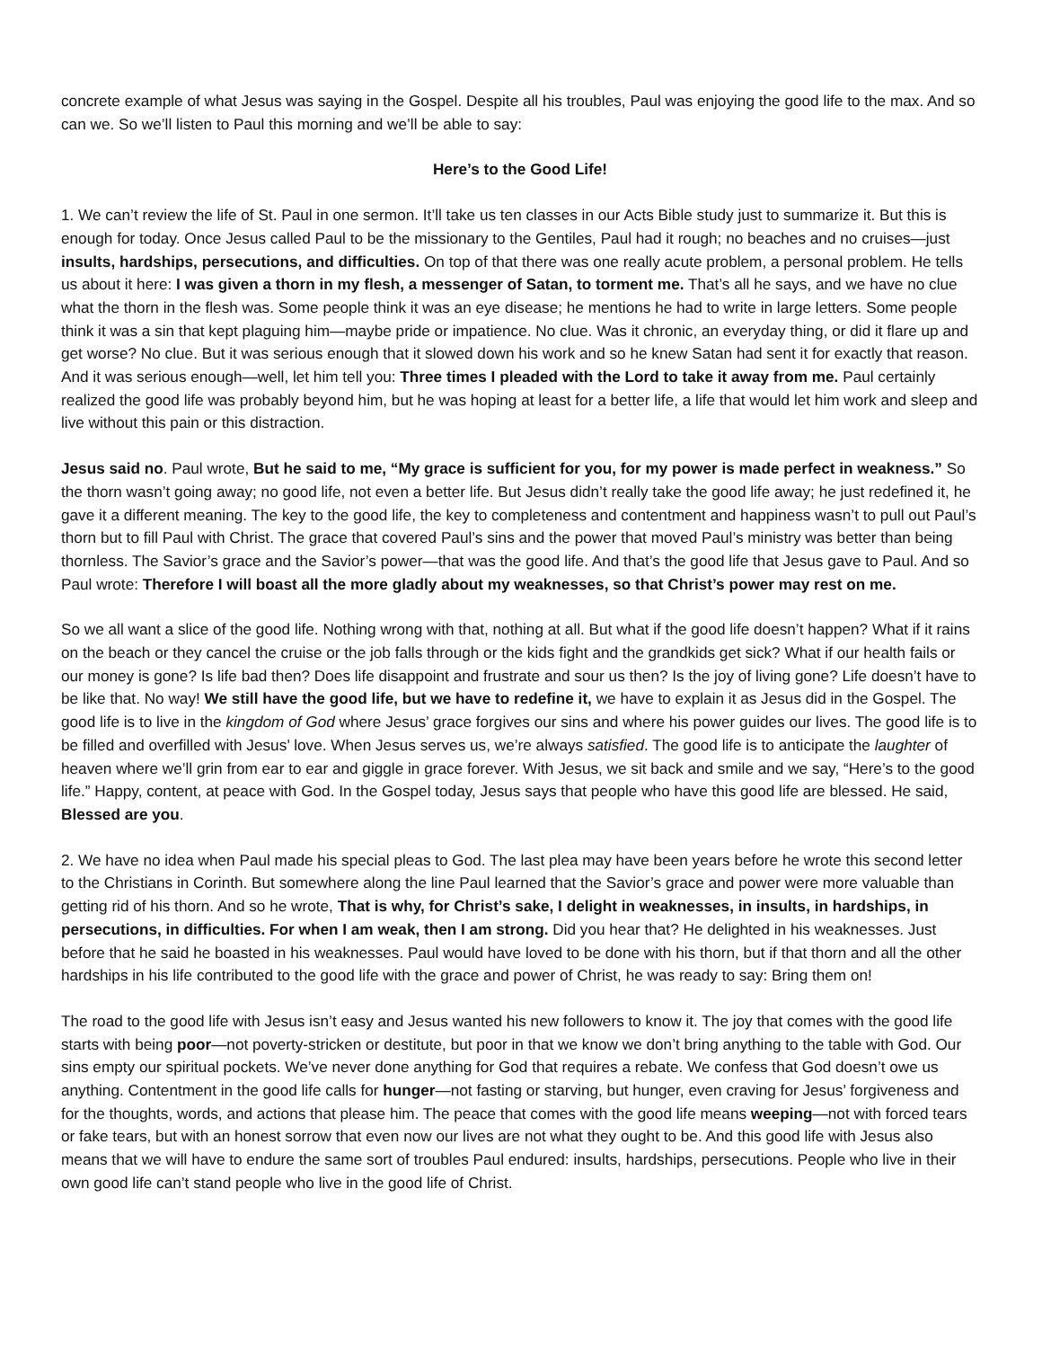concrete example of what Jesus was saying in the Gospel. Despite all his troubles, Paul was enjoying the good life to the max. And so can we. So we’ll listen to Paul this morning and we’ll be able to say:
Here’s to the Good Life!
1. We can’t review the life of St. Paul in one sermon. It’ll take us ten classes in our Acts Bible study just to summarize it. But this is enough for today. Once Jesus called Paul to be the missionary to the Gentiles, Paul had it rough; no beaches and no cruises—just insults, hardships, persecutions, and difficulties. On top of that there was one really acute problem, a personal problem. He tells us about it here: I was given a thorn in my flesh, a messenger of Satan, to torment me. That’s all he says, and we have no clue what the thorn in the flesh was. Some people think it was an eye disease; he mentions he had to write in large letters. Some people think it was a sin that kept plaguing him—maybe pride or impatience. No clue. Was it chronic, an everyday thing, or did it flare up and get worse? No clue. But it was serious enough that it slowed down his work and so he knew Satan had sent it for exactly that reason. And it was serious enough—well, let him tell you: Three times I pleaded with the Lord to take it away from me. Paul certainly realized the good life was probably beyond him, but he was hoping at least for a better life, a life that would let him work and sleep and live without this pain or this distraction.
Jesus said no. Paul wrote, But he said to me, “My grace is sufficient for you, for my power is made perfect in weakness.” So the thorn wasn’t going away; no good life, not even a better life. But Jesus didn’t really take the good life away; he just redefined it, he gave it a different meaning. The key to the good life, the key to completeness and contentment and happiness wasn’t to pull out Paul’s thorn but to fill Paul with Christ. The grace that covered Paul’s sins and the power that moved Paul’s ministry was better than being thornless. The Savior’s grace and the Savior’s power—that was the good life. And that’s the good life that Jesus gave to Paul. And so Paul wrote: Therefore I will boast all the more gladly about my weaknesses, so that Christ’s power may rest on me.
So we all want a slice of the good life. Nothing wrong with that, nothing at all. But what if the good life doesn’t happen? What if it rains on the beach or they cancel the cruise or the job falls through or the kids fight and the grandkids get sick? What if our health fails or our money is gone? Is life bad then? Does life disappoint and frustrate and sour us then? Is the joy of living gone? Life doesn’t have to be like that. No way! We still have the good life, but we have to redefine it, we have to explain it as Jesus did in the Gospel. The good life is to live in the kingdom of God where Jesus’ grace forgives our sins and where his power guides our lives. The good life is to be filled and overfilled with Jesus’ love. When Jesus serves us, we’re always satisfied. The good life is to anticipate the laughter of heaven where we’ll grin from ear to ear and giggle in grace forever. With Jesus, we sit back and smile and we say, “Here’s to the good life.” Happy, content, at peace with God. In the Gospel today, Jesus says that people who have this good life are blessed. He said, Blessed are you.
2. We have no idea when Paul made his special pleas to God. The last plea may have been years before he wrote this second letter to the Christians in Corinth. But somewhere along the line Paul learned that the Savior’s grace and power were more valuable than getting rid of his thorn. And so he wrote, That is why, for Christ’s sake, I delight in weaknesses, in insults, in hardships, in persecutions, in difficulties. For when I am weak, then I am strong. Did you hear that? He delighted in his weaknesses. Just before that he said he boasted in his weaknesses. Paul would have loved to be done with his thorn, but if that thorn and all the other hardships in his life contributed to the good life with the grace and power of Christ, he was ready to say: Bring them on!
The road to the good life with Jesus isn’t easy and Jesus wanted his new followers to know it. The joy that comes with the good life starts with being poor—not poverty-stricken or destitute, but poor in that we know we don’t bring anything to the table with God. Our sins empty our spiritual pockets. We’ve never done anything for God that requires a rebate. We confess that God doesn’t owe us anything. Contentment in the good life calls for hunger—not fasting or starving, but hunger, even craving for Jesus’ forgiveness and for the thoughts, words, and actions that please him. The peace that comes with the good life means weeping—not with forced tears or fake tears, but with an honest sorrow that even now our lives are not what they ought to be. And this good life with Jesus also means that we will have to endure the same sort of troubles Paul endured: insults, hardships, persecutions. People who live in their own good life can’t stand people who live in the good life of Christ.